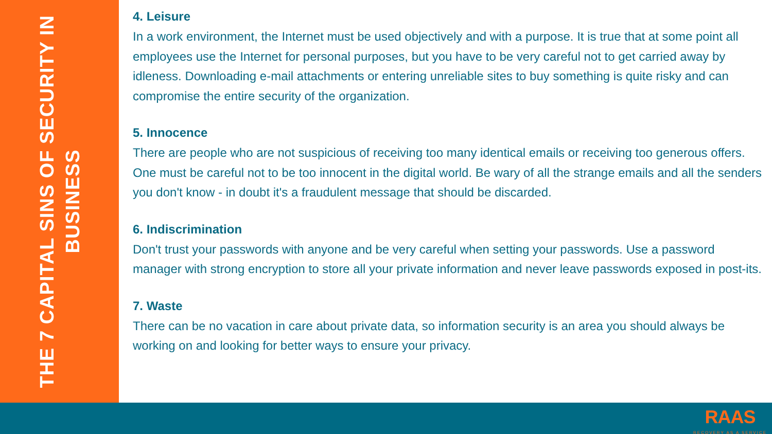THE 7 CAPITAL SINS OF SECURITY IN
BUSINESS
4. Leisure
In a work environment, the Internet must be used objectively and with a purpose. It is true that at some point all employees use the Internet for personal purposes, but you have to be very careful not to get carried away by idleness. Downloading e-mail attachments or entering unreliable sites to buy something is quite risky and can compromise the entire security of the organization.
5. Innocence
There are people who are not suspicious of receiving too many identical emails or receiving too generous offers. One must be careful not to be too innocent in the digital world. Be wary of all the strange emails and all the senders you don't know - in doubt it's a fraudulent message that should be discarded.
6. Indiscrimination
Don't trust your passwords with anyone and be very careful when setting your passwords. Use a password manager with strong encryption to store all your private information and never leave passwords exposed in post-its.
7. Waste
There can be no vacation in care about private data, so information security is an area you should always be working on and looking for better ways to ensure your privacy.
RAAS
RECOVERY AS A SERVICE